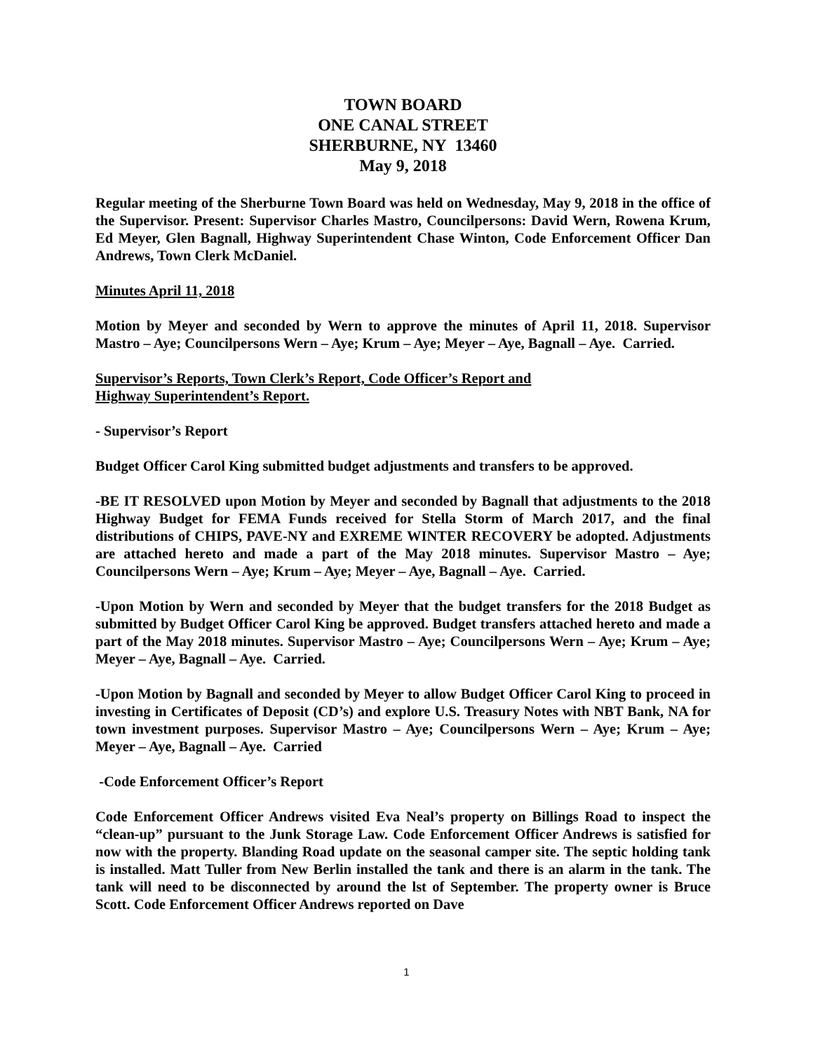TOWN BOARD
ONE CANAL STREET
SHERBURNE, NY 13460
May 9, 2018
Regular meeting of the Sherburne Town Board was held on Wednesday, May 9, 2018 in the office of the Supervisor. Present: Supervisor Charles Mastro, Councilpersons: David Wern, Rowena Krum, Ed Meyer, Glen Bagnall, Highway Superintendent Chase Winton, Code Enforcement Officer Dan Andrews, Town Clerk McDaniel.
Minutes April 11, 2018
Motion by Meyer and seconded by Wern to approve the minutes of April 11, 2018. Supervisor Mastro – Aye; Councilpersons Wern – Aye; Krum – Aye; Meyer – Aye, Bagnall – Aye. Carried.
Supervisor’s Reports, Town Clerk’s Report, Code Officer’s Report and
Highway Superintendent’s Report.
- Supervisor’s Report
Budget Officer Carol King submitted budget adjustments and transfers to be approved.
-BE IT RESOLVED upon Motion by Meyer and seconded by Bagnall that adjustments to the 2018 Highway Budget for FEMA Funds received for Stella Storm of March 2017, and the final distributions of CHIPS, PAVE-NY and EXREME WINTER RECOVERY be adopted. Adjustments are attached hereto and made a part of the May 2018 minutes. Supervisor Mastro – Aye; Councilpersons Wern – Aye; Krum – Aye; Meyer – Aye, Bagnall – Aye. Carried.
-Upon Motion by Wern and seconded by Meyer that the budget transfers for the 2018 Budget as submitted by Budget Officer Carol King be approved. Budget transfers attached hereto and made a part of the May 2018 minutes. Supervisor Mastro – Aye; Councilpersons Wern – Aye; Krum – Aye; Meyer – Aye, Bagnall – Aye. Carried.
-Upon Motion by Bagnall and seconded by Meyer to allow Budget Officer Carol King to proceed in investing in Certificates of Deposit (CD’s) and explore U.S. Treasury Notes with NBT Bank, NA for town investment purposes. Supervisor Mastro – Aye; Councilpersons Wern – Aye; Krum – Aye; Meyer – Aye, Bagnall – Aye. Carried
-Code Enforcement Officer’s Report
Code Enforcement Officer Andrews visited Eva Neal’s property on Billings Road to inspect the “clean-up” pursuant to the Junk Storage Law. Code Enforcement Officer Andrews is satisfied for now with the property. Blanding Road update on the seasonal camper site. The septic holding tank is installed. Matt Tuller from New Berlin installed the tank and there is an alarm in the tank. The tank will need to be disconnected by around the lst of September. The property owner is Bruce Scott. Code Enforcement Officer Andrews reported on Dave
1